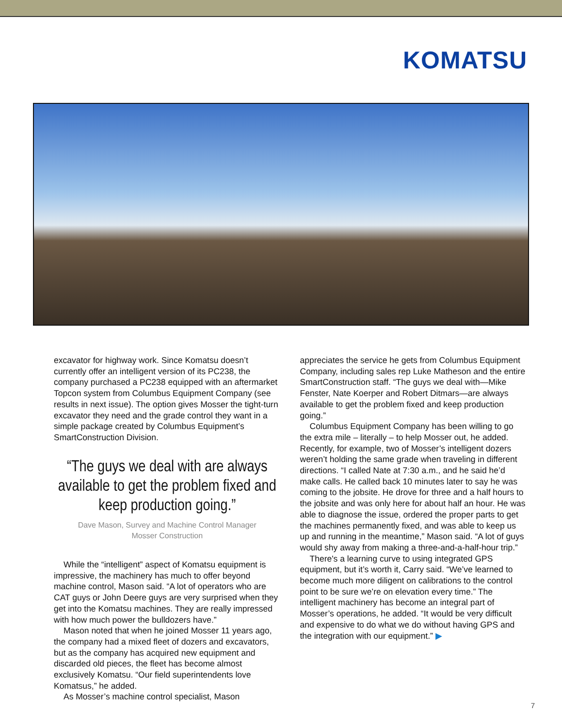KOMATSU
excavator for highway work. Since Komatsu doesn’t currently offer an intelligent version of its PC238, the company purchased a PC238 equipped with an aftermarket Topcon system from Columbus Equipment Company (see results in next issue). The option gives Mosser the tight-turn excavator they need and the grade control they want in a simple package created by Columbus Equipment’s SmartConstruction Division.
“The guys we deal with are always available to get the problem fixed and keep production going.”
Dave Mason, Survey and Machine Control Manager
Mosser Construction
While the “intelligent” aspect of Komatsu equipment is impressive, the machinery has much to offer beyond machine control, Mason said. “A lot of operators who are CAT guys or John Deere guys are very surprised when they get into the Komatsu machines. They are really impressed with how much power the bulldozers have.”
Mason noted that when he joined Mosser 11 years ago, the company had a mixed fleet of dozers and excavators, but as the company has acquired new equipment and discarded old pieces, the fleet has become almost exclusively Komatsu. “Our field superintendents love Komatsus,” he added.
As Mosser’s machine control specialist, Mason
appreciates the service he gets from Columbus Equipment Company, including sales rep Luke Matheson and the entire SmartConstruction staff. “The guys we deal with—Mike Fenster, Nate Koerper and Robert Ditmars—are always available to get the problem fixed and keep production going.”
Columbus Equipment Company has been willing to go the extra mile – literally – to help Mosser out, he added. Recently, for example, two of Mosser’s intelligent dozers weren’t holding the same grade when traveling in different directions. “I called Nate at 7:30 a.m., and he said he’d make calls. He called back 10 minutes later to say he was coming to the jobsite. He drove for three and a half hours to the jobsite and was only here for about half an hour. He was able to diagnose the issue, ordered the proper parts to get the machines permanently fixed, and was able to keep us up and running in the meantime,” Mason said. “A lot of guys would shy away from making a three-and-a-half-hour trip.”
There's a learning curve to using integrated GPS equipment, but it’s worth it, Carry said. “We’ve learned to become much more diligent on calibrations to the control point to be sure we’re on elevation every time.” The intelligent machinery has become an integral part of Mosser’s operations, he added. “It would be very difficult and expensive to do what we do without having GPS and the integration with our equipment.” ▶
7